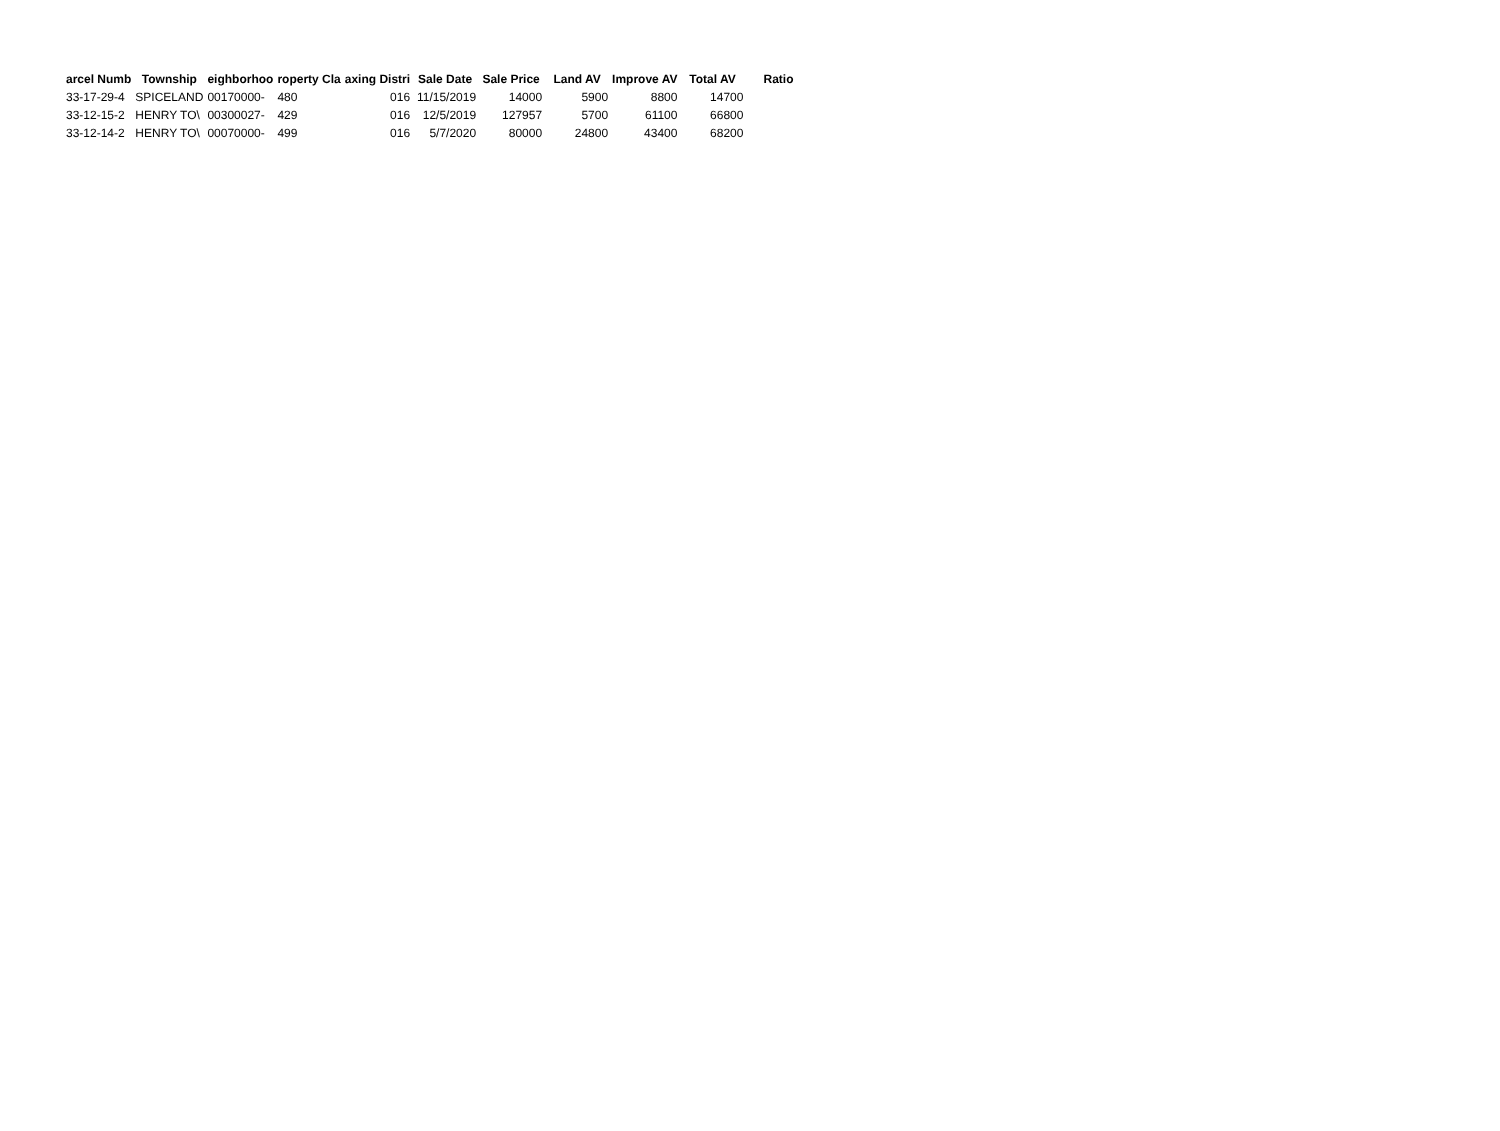| arcel Numb | Township | eighborhoo | roperty Cla | axing Distri | Sale Date | Sale Price | Land AV | Improve AV | Total AV | Ratio |
| --- | --- | --- | --- | --- | --- | --- | --- | --- | --- | --- |
| 33-17-29-4 | SPICELAND | 00170000- | 480 | 016 | 11/15/2019 | 14000 | 5900 | 8800 | 14700 | |
| 33-12-15-2 | HENRY TO\ | 00300027- | 429 | 016 | 12/5/2019 | 127957 | 5700 | 61100 | 66800 | |
| 33-12-14-2 | HENRY TO\ | 00070000- | 499 | 016 | 5/7/2020 | 80000 | 24800 | 43400 | 68200 | |